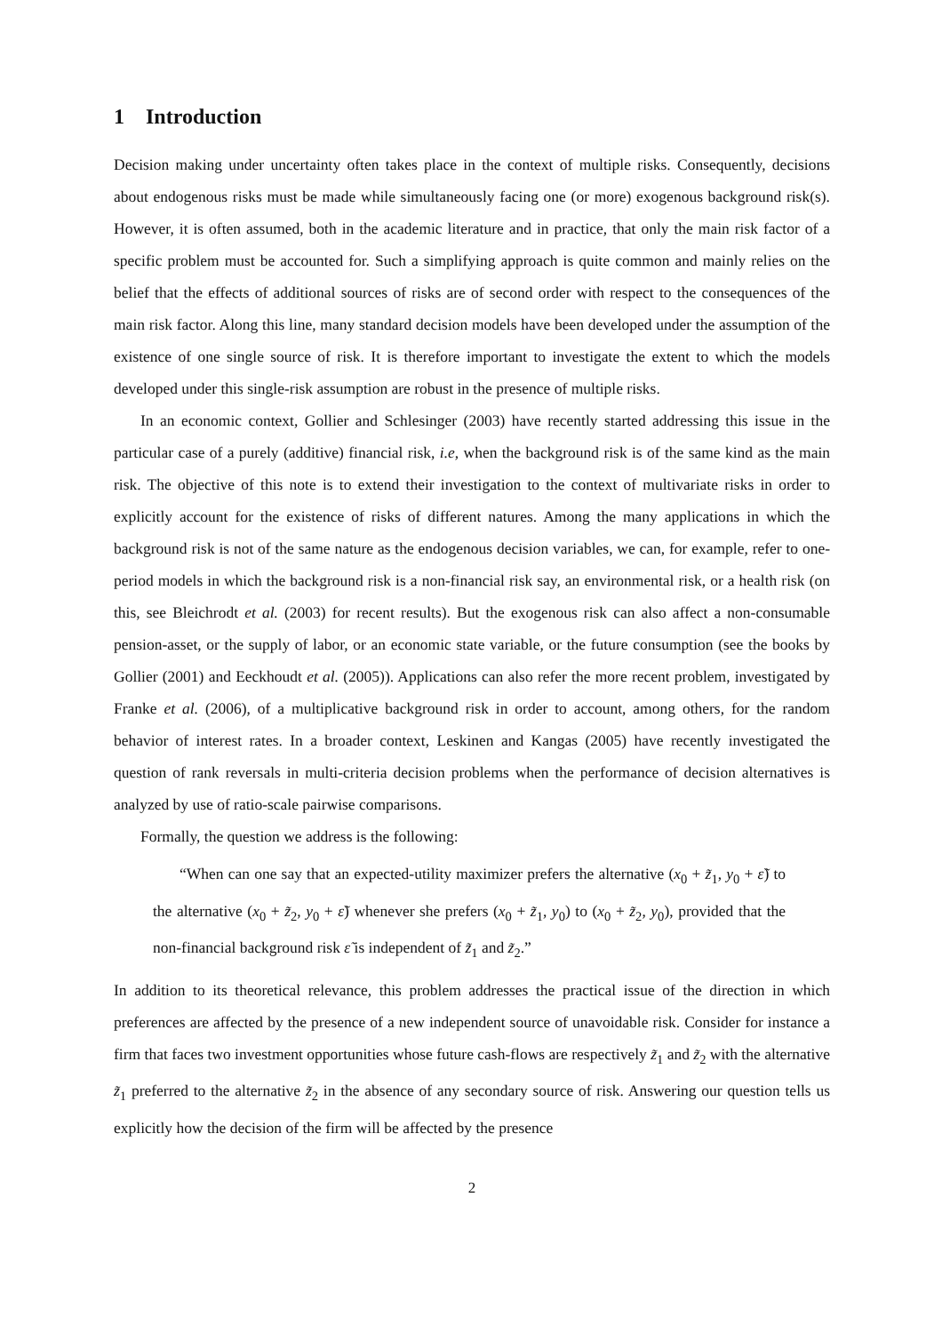1 Introduction
Decision making under uncertainty often takes place in the context of multiple risks. Consequently, decisions about endogenous risks must be made while simultaneously facing one (or more) exogenous background risk(s). However, it is often assumed, both in the academic literature and in practice, that only the main risk factor of a specific problem must be accounted for. Such a simplifying approach is quite common and mainly relies on the belief that the effects of additional sources of risks are of second order with respect to the consequences of the main risk factor. Along this line, many standard decision models have been developed under the assumption of the existence of one single source of risk. It is therefore important to investigate the extent to which the models developed under this single-risk assumption are robust in the presence of multiple risks.
In an economic context, Gollier and Schlesinger (2003) have recently started addressing this issue in the particular case of a purely (additive) financial risk, i.e, when the background risk is of the same kind as the main risk. The objective of this note is to extend their investigation to the context of multivariate risks in order to explicitly account for the existence of risks of different natures. Among the many applications in which the background risk is not of the same nature as the endogenous decision variables, we can, for example, refer to one-period models in which the background risk is a non-financial risk say, an environmental risk, or a health risk (on this, see Bleichrodt et al. (2003) for recent results). But the exogenous risk can also affect a non-consumable pension-asset, or the supply of labor, or an economic state variable, or the future consumption (see the books by Gollier (2001) and Eeckhoudt et al. (2005)). Applications can also refer the more recent problem, investigated by Franke et al. (2006), of a multiplicative background risk in order to account, among others, for the random behavior of interest rates. In a broader context, Leskinen and Kangas (2005) have recently investigated the question of rank reversals in multi-criteria decision problems when the performance of decision alternatives is analyzed by use of ratio-scale pairwise comparisons.
Formally, the question we address is the following:
“When can one say that an expected-utility maximizer prefers the alternative (x<sub>0</sub> + z̃<sub>1</sub>, y<sub>0</sub> + ε̃) to the alternative (x<sub>0</sub> + z̃<sub>2</sub>, y<sub>0</sub> + ε̃) whenever she prefers (x<sub>0</sub> + z̃<sub>1</sub>, y<sub>0</sub>) to (x<sub>0</sub> + z̃<sub>2</sub>, y<sub>0</sub>), provided that the non-financial background risk ε̃ is independent of z̃<sub>1</sub> and z̃<sub>2</sub>.”
In addition to its theoretical relevance, this problem addresses the practical issue of the direction in which preferences are affected by the presence of a new independent source of unavoidable risk. Consider for instance a firm that faces two investment opportunities whose future cash-flows are respectively z̃<sub>1</sub> and z̃<sub>2</sub> with the alternative z̃<sub>1</sub> preferred to the alternative z̃<sub>2</sub> in the absence of any secondary source of risk. Answering our question tells us explicitly how the decision of the firm will be affected by the presence
2